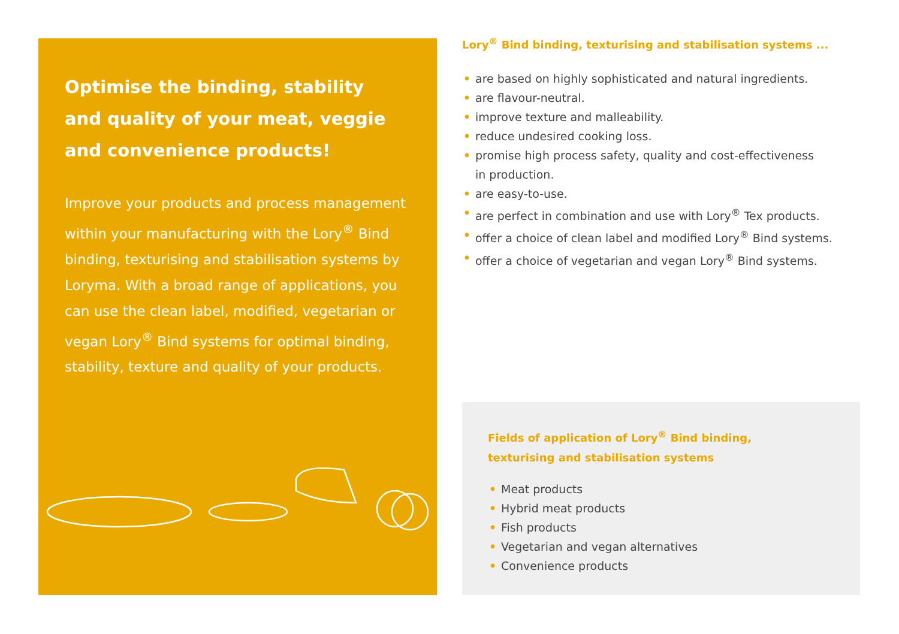Optimise the binding, stability
and quality of your meat, veggie
and convenience products!
Improve your products and process management within your manufacturing with the Lory<sup>®</sup> Bind binding, texturising and stabilisation systems by Loryma. With a broad range of applications, you can use the clean label, modified, vegetarian or vegan Lory<sup>®</sup> Bind systems for optimal binding, stability, texture and quality of your products.
Lory<sup>®</sup> Bind binding, texturising and stabilisation systems ...
• are based on highly sophisticated and natural ingredients.
• are flavour-neutral.
• improve texture and malleability.
• reduce undesired cooking loss.
• promise high process safety, quality and cost-effectiveness
in production.
• are easy-to-use.
• are perfect in combination and use with Lory<sup>®</sup> Tex products.
• offer a choice of clean label and modified Lory<sup>®</sup> Bind systems.
• offer a choice of vegetarian and vegan Lory<sup>®</sup> Bind systems.
Fields of application of Lory<sup>®</sup> Bind binding,
texturising and stabilisation systems
• Meat products
• Hybrid meat products
• Fish products
• Vegetarian and vegan alternatives
• Convenience products